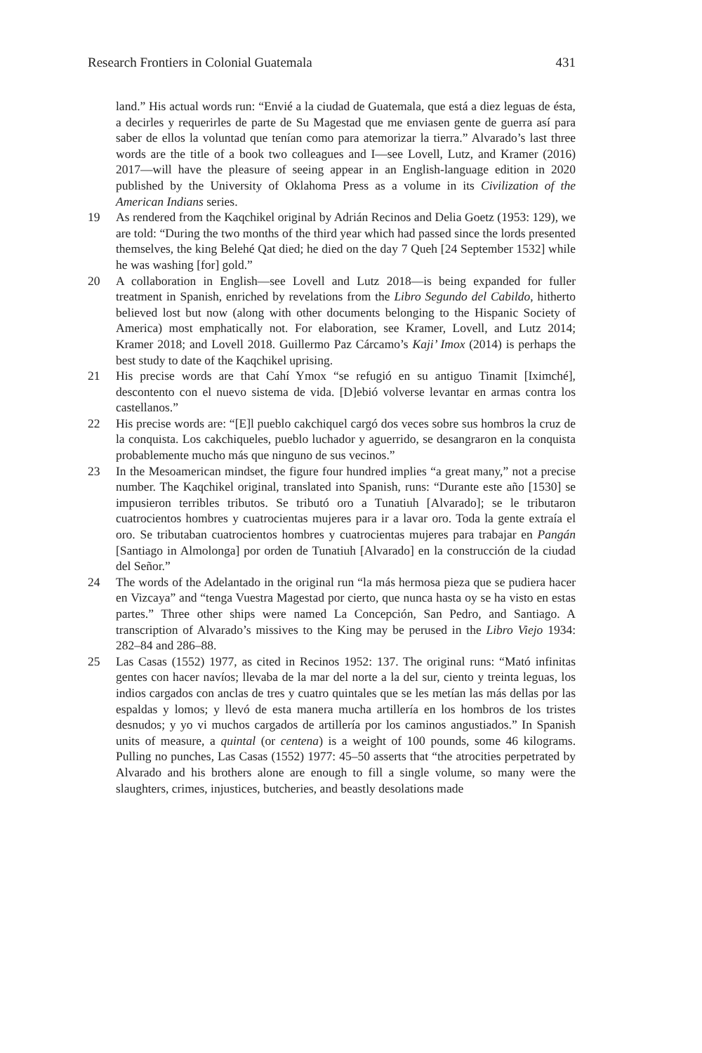Research Frontiers in Colonial Guatemala 431
land.” His actual words run: “Envié a la ciudad de Guatemala, que está a diez leguas de ésta, a decirles y requerirles de parte de Su Magestad que me enviasen gente de guerra así para saber de ellos la voluntad que tenían como para atemorizar la tierra.” Alvarado’s last three words are the title of a book two colleagues and I—see Lovell, Lutz, and Kramer (2016) 2017—will have the pleasure of seeing appear in an English-language edition in 2020 published by the University of Oklahoma Press as a volume in its Civilization of the American Indians series.
19 As rendered from the Kaqchikel original by Adrián Recinos and Delia Goetz (1953: 129), we are told: “During the two months of the third year which had passed since the lords presented themselves, the king Belehé Qat died; he died on the day 7 Queh [24 September 1532] while he was washing [for] gold.”
20 A collaboration in English—see Lovell and Lutz 2018—is being expanded for fuller treatment in Spanish, enriched by revelations from the Libro Segundo del Cabildo, hitherto believed lost but now (along with other documents belonging to the Hispanic Society of America) most emphatically not. For elaboration, see Kramer, Lovell, and Lutz 2014; Kramer 2018; and Lovell 2018. Guillermo Paz Cárcamo’s Kaji’ Imox (2014) is perhaps the best study to date of the Kaqchikel uprising.
21 His precise words are that Cahí Ymox “se refugió en su antiguo Tinamit [Iximché], descontento con el nuevo sistema de vida. [D]ebió volverse levantar en armas contra los castellanos.”
22 His precise words are: “[E]l pueblo cakchiquel cargó dos veces sobre sus hombros la cruz de la conquista. Los cakchiqueles, pueblo luchador y aguerrido, se desangraron en la conquista probablemente mucho más que ninguno de sus vecinos.”
23 In the Mesoamerican mindset, the figure four hundred implies “a great many,” not a precise number. The Kaqchikel original, translated into Spanish, runs: “Durante este año [1530] se impusieron terribles tributos. Se tributó oro a Tunatiuh [Alvarado]; se le tributaron cuatrocientos hombres y cuatrocientas mujeres para ir a lavar oro. Toda la gente extraía el oro. Se tributaban cuatrocientos hombres y cuatrocientas mujeres para trabajar en Pangán [Santiago in Almolonga] por orden de Tunatiuh [Alvarado] en la construcción de la ciudad del Señor.”
24 The words of the Adelantado in the original run “la más hermosa pieza que se pudiera hacer en Vizcaya” and “tenga Vuestra Magestad por cierto, que nunca hasta oy se ha visto en estas partes.” Three other ships were named La Concepción, San Pedro, and Santiago. A transcription of Alvarado’s missives to the King may be perused in the Libro Viejo 1934: 282–84 and 286–88.
25 Las Casas (1552) 1977, as cited in Recinos 1952: 137. The original runs: “Mató infinitas gentes con hacer navíos; llevaba de la mar del norte a la del sur, ciento y treinta leguas, los indios cargados con anclas de tres y cuatro quintales que se les metían las más dellas por las espaldas y lomos; y llevó de esta manera mucha artillería en los hombros de los tristes desnudos; y yo vi muchos cargados de artillería por los caminos angustiados.” In Spanish units of measure, a quintal (or centena) is a weight of 100 pounds, some 46 kilograms. Pulling no punches, Las Casas (1552) 1977: 45–50 asserts that “the atrocities perpetrated by Alvarado and his brothers alone are enough to fill a single volume, so many were the slaughters, crimes, injustices, butcheries, and beastly desolations made